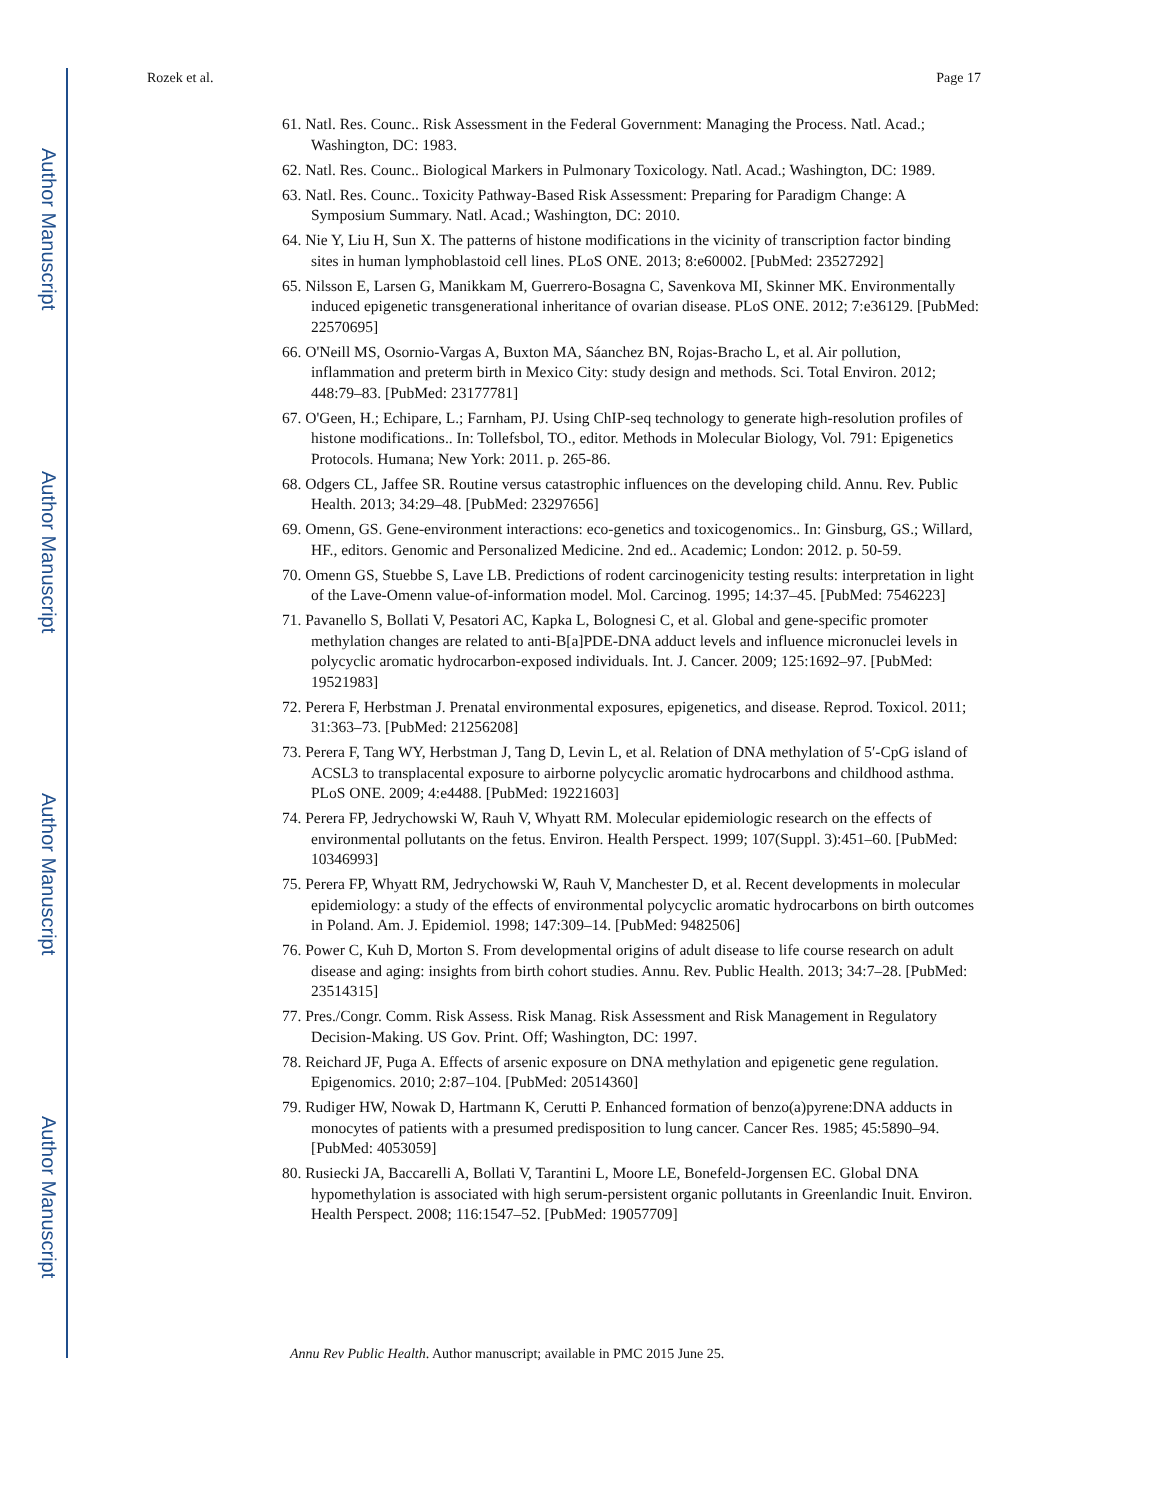Author Manuscript
Author Manuscript
Author Manuscript
Author Manuscript
Rozek et al. Page 17
61. Natl. Res. Counc.. Risk Assessment in the Federal Government: Managing the Process. Natl. Acad.; Washington, DC: 1983.
62. Natl. Res. Counc.. Biological Markers in Pulmonary Toxicology. Natl. Acad.; Washington, DC: 1989.
63. Natl. Res. Counc.. Toxicity Pathway-Based Risk Assessment: Preparing for Paradigm Change: A Symposium Summary. Natl. Acad.; Washington, DC: 2010.
64. Nie Y, Liu H, Sun X. The patterns of histone modifications in the vicinity of transcription factor binding sites in human lymphoblastoid cell lines. PLoS ONE. 2013; 8:e60002. [PubMed: 23527292]
65. Nilsson E, Larsen G, Manikkam M, Guerrero-Bosagna C, Savenkova MI, Skinner MK. Environmentally induced epigenetic transgenerational inheritance of ovarian disease. PLoS ONE. 2012; 7:e36129. [PubMed: 22570695]
66. O'Neill MS, Osornio-Vargas A, Buxton MA, Sáanchez BN, Rojas-Bracho L, et al. Air pollution, inflammation and preterm birth in Mexico City: study design and methods. Sci. Total Environ. 2012; 448:79–83. [PubMed: 23177781]
67. O'Geen, H.; Echipare, L.; Farnham, PJ. Using ChIP-seq technology to generate high-resolution profiles of histone modifications.. In: Tollefsbol, TO., editor. Methods in Molecular Biology, Vol. 791: Epigenetics Protocols. Humana; New York: 2011. p. 265-86.
68. Odgers CL, Jaffee SR. Routine versus catastrophic influences on the developing child. Annu. Rev. Public Health. 2013; 34:29–48. [PubMed: 23297656]
69. Omenn, GS. Gene-environment interactions: eco-genetics and toxicogenomics.. In: Ginsburg, GS.; Willard, HF., editors. Genomic and Personalized Medicine. 2nd ed.. Academic; London: 2012. p. 50-59.
70. Omenn GS, Stuebbe S, Lave LB. Predictions of rodent carcinogenicity testing results: interpretation in light of the Lave-Omenn value-of-information model. Mol. Carcinog. 1995; 14:37–45. [PubMed: 7546223]
71. Pavanello S, Bollati V, Pesatori AC, Kapka L, Bolognesi C, et al. Global and gene-specific promoter methylation changes are related to anti-B[a]PDE-DNA adduct levels and influence micronuclei levels in polycyclic aromatic hydrocarbon-exposed individuals. Int. J. Cancer. 2009; 125:1692–97. [PubMed: 19521983]
72. Perera F, Herbstman J. Prenatal environmental exposures, epigenetics, and disease. Reprod. Toxicol. 2011; 31:363–73. [PubMed: 21256208]
73. Perera F, Tang WY, Herbstman J, Tang D, Levin L, et al. Relation of DNA methylation of 5′-CpG island of ACSL3 to transplacental exposure to airborne polycyclic aromatic hydrocarbons and childhood asthma. PLoS ONE. 2009; 4:e4488. [PubMed: 19221603]
74. Perera FP, Jedrychowski W, Rauh V, Whyatt RM. Molecular epidemiologic research on the effects of environmental pollutants on the fetus. Environ. Health Perspect. 1999; 107(Suppl. 3):451–60. [PubMed: 10346993]
75. Perera FP, Whyatt RM, Jedrychowski W, Rauh V, Manchester D, et al. Recent developments in molecular epidemiology: a study of the effects of environmental polycyclic aromatic hydrocarbons on birth outcomes in Poland. Am. J. Epidemiol. 1998; 147:309–14. [PubMed: 9482506]
76. Power C, Kuh D, Morton S. From developmental origins of adult disease to life course research on adult disease and aging: insights from birth cohort studies. Annu. Rev. Public Health. 2013; 34:7–28. [PubMed: 23514315]
77. Pres./Congr. Comm. Risk Assess. Risk Manag. Risk Assessment and Risk Management in Regulatory Decision-Making. US Gov. Print. Off; Washington, DC: 1997.
78. Reichard JF, Puga A. Effects of arsenic exposure on DNA methylation and epigenetic gene regulation. Epigenomics. 2010; 2:87–104. [PubMed: 20514360]
79. Rudiger HW, Nowak D, Hartmann K, Cerutti P. Enhanced formation of benzo(a)pyrene:DNA adducts in monocytes of patients with a presumed predisposition to lung cancer. Cancer Res. 1985; 45:5890–94. [PubMed: 4053059]
80. Rusiecki JA, Baccarelli A, Bollati V, Tarantini L, Moore LE, Bonefeld-Jorgensen EC. Global DNA hypomethylation is associated with high serum-persistent organic pollutants in Greenlandic Inuit. Environ. Health Perspect. 2008; 116:1547–52. [PubMed: 19057709]
Annu Rev Public Health. Author manuscript; available in PMC 2015 June 25.